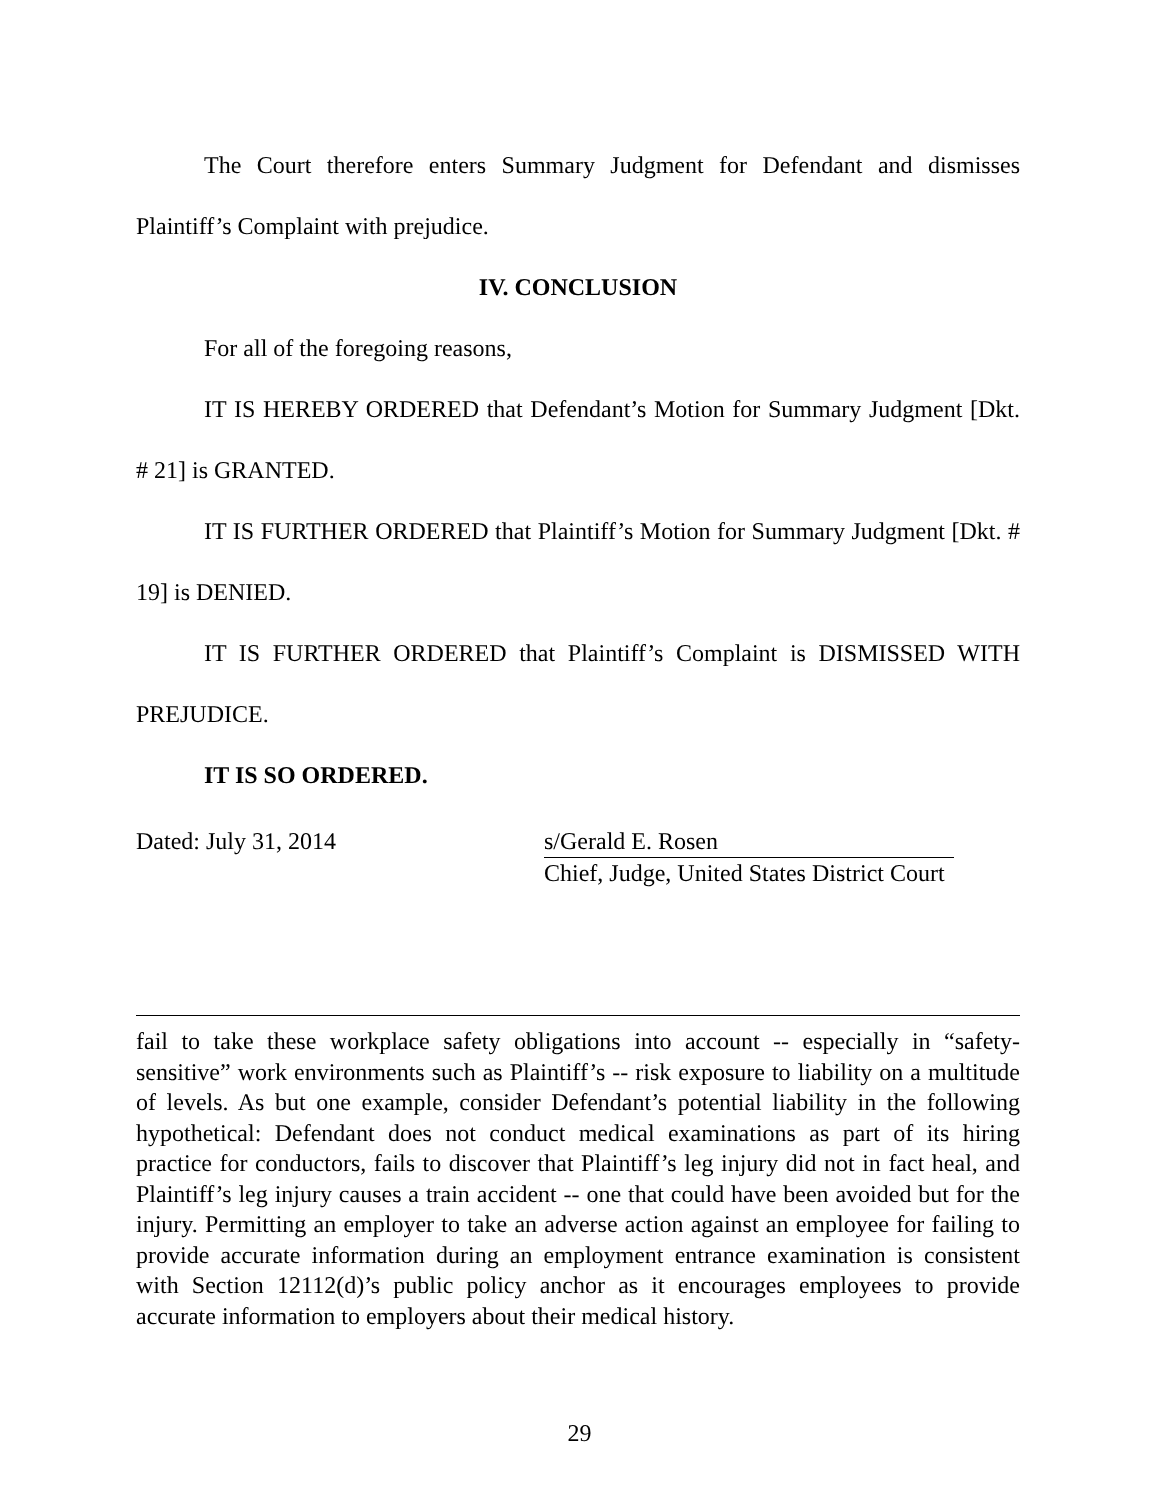The Court therefore enters Summary Judgment for Defendant and dismisses Plaintiff’s Complaint with prejudice.
IV. CONCLUSION
For all of the foregoing reasons,
IT IS HEREBY ORDERED that Defendant’s Motion for Summary Judgment [Dkt. # 21] is GRANTED.
IT IS FURTHER ORDERED that Plaintiff’s Motion for Summary Judgment [Dkt. # 19] is DENIED.
IT IS FURTHER ORDERED that Plaintiff’s Complaint is DISMISSED WITH PREJUDICE.
IT IS SO ORDERED.
Dated: July 31, 2014 s/Gerald E. Rosen
Chief, Judge, United States District Court
fail to take these workplace safety obligations into account -- especially in “safety-sensitive” work environments such as Plaintiff’s -- risk exposure to liability on a multitude of levels. As but one example, consider Defendant’s potential liability in the following hypothetical: Defendant does not conduct medical examinations as part of its hiring practice for conductors, fails to discover that Plaintiff’s leg injury did not in fact heal, and Plaintiff’s leg injury causes a train accident -- one that could have been avoided but for the injury. Permitting an employer to take an adverse action against an employee for failing to provide accurate information during an employment entrance examination is consistent with Section 12112(d)’s public policy anchor as it encourages employees to provide accurate information to employers about their medical history.
29